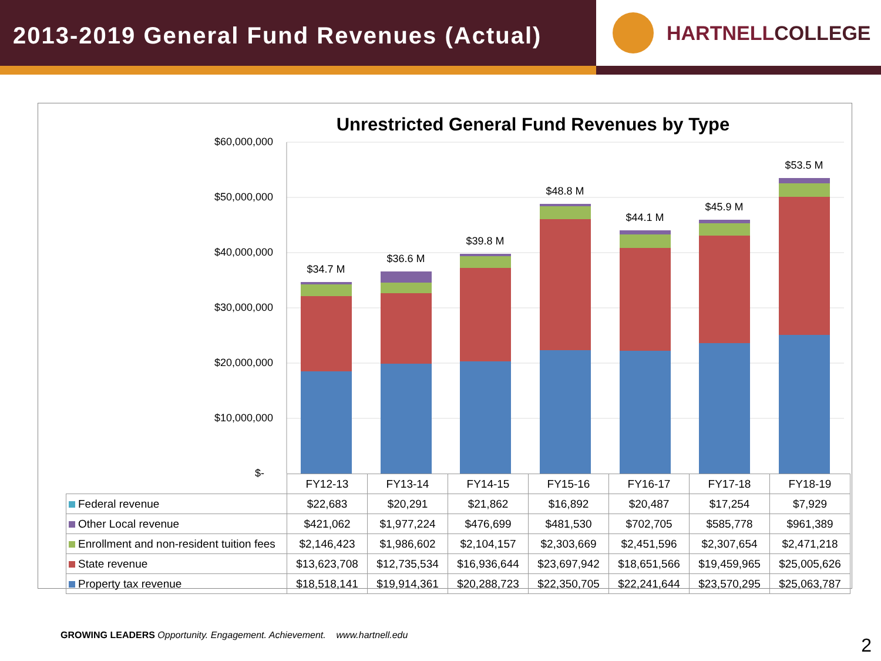2013-2019 General Fund Revenues (Actual)
HARTNELL COLLEGE
Unrestricted General Fund Revenues by Type
$60,000,000
$50,000,000
$40,000,000
$30,000,000
$20,000,000
$10,000,000
$-
$34.7 M
$36.6 M
$39.8 M
$48.8 M
$44.1 M
$45.9 M
$53.5 M
| | FY12-13 | FY13-14 | FY14-15 | FY15-16 | FY16-17 | FY17-18 | FY18-19 |
| Federal revenue | $22,683 | $20,291 | $21,862 | $16,892 | $20,487 | $17,254 | $7,929 |
| Other Local revenue | $421,062 | $1,977,224 | $476,699 | $481,530 | $702,705 | $585,778 | $961,389 |
| Enrollment and non-resident tuition fees | $2,146,423 | $1,986,602 | $2,104,157 | $2,303,669 | $2,451,596 | $2,307,654 | $2,471,218 |
| State revenue | $13,623,708 | $12,735,534 | $16,936,644 | $23,697,942 | $18,651,566 | $19,459,965 | $25,005,626 |
| Property tax revenue | $18,518,141 | $19,914,361 | $20,288,723 | $22,350,705 | $22,241,644 | $23,570,295 | $25,063,787 |
GROWING LEADERS Opportunity. Engagement. Achievement. www.hartnell.edu
2